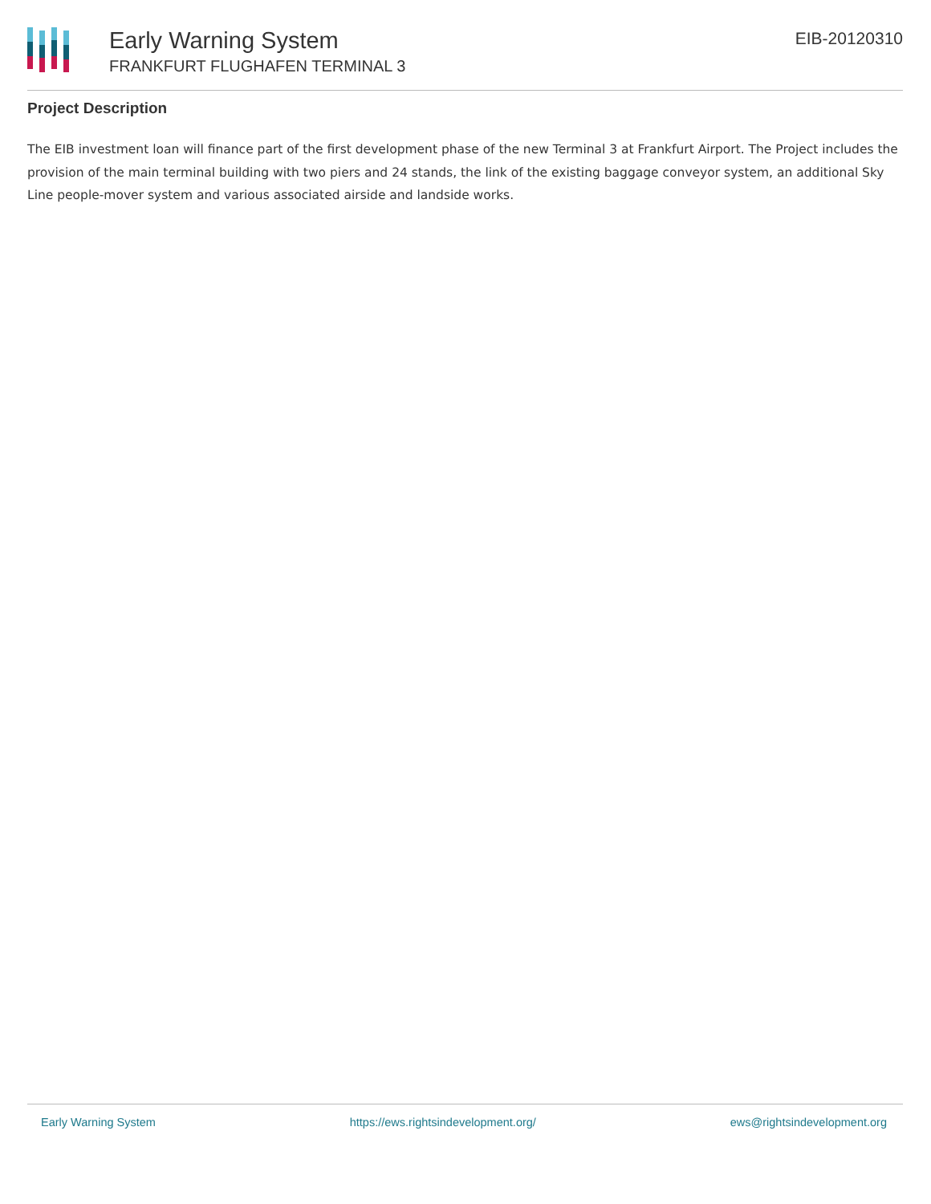Early Warning System
FRANKFURT FLUGHAFEN TERMINAL 3
EIB-20120310
Project Description
The EIB investment loan will finance part of the first development phase of the new Terminal 3 at Frankfurt Airport. The Project includes the provision of the main terminal building with two piers and 24 stands, the link of the existing baggage conveyor system, an additional Sky Line people-mover system and various associated airside and landside works.
Early Warning System https://ews.rightsindevelopment.org/ ews@rightsindevelopment.org